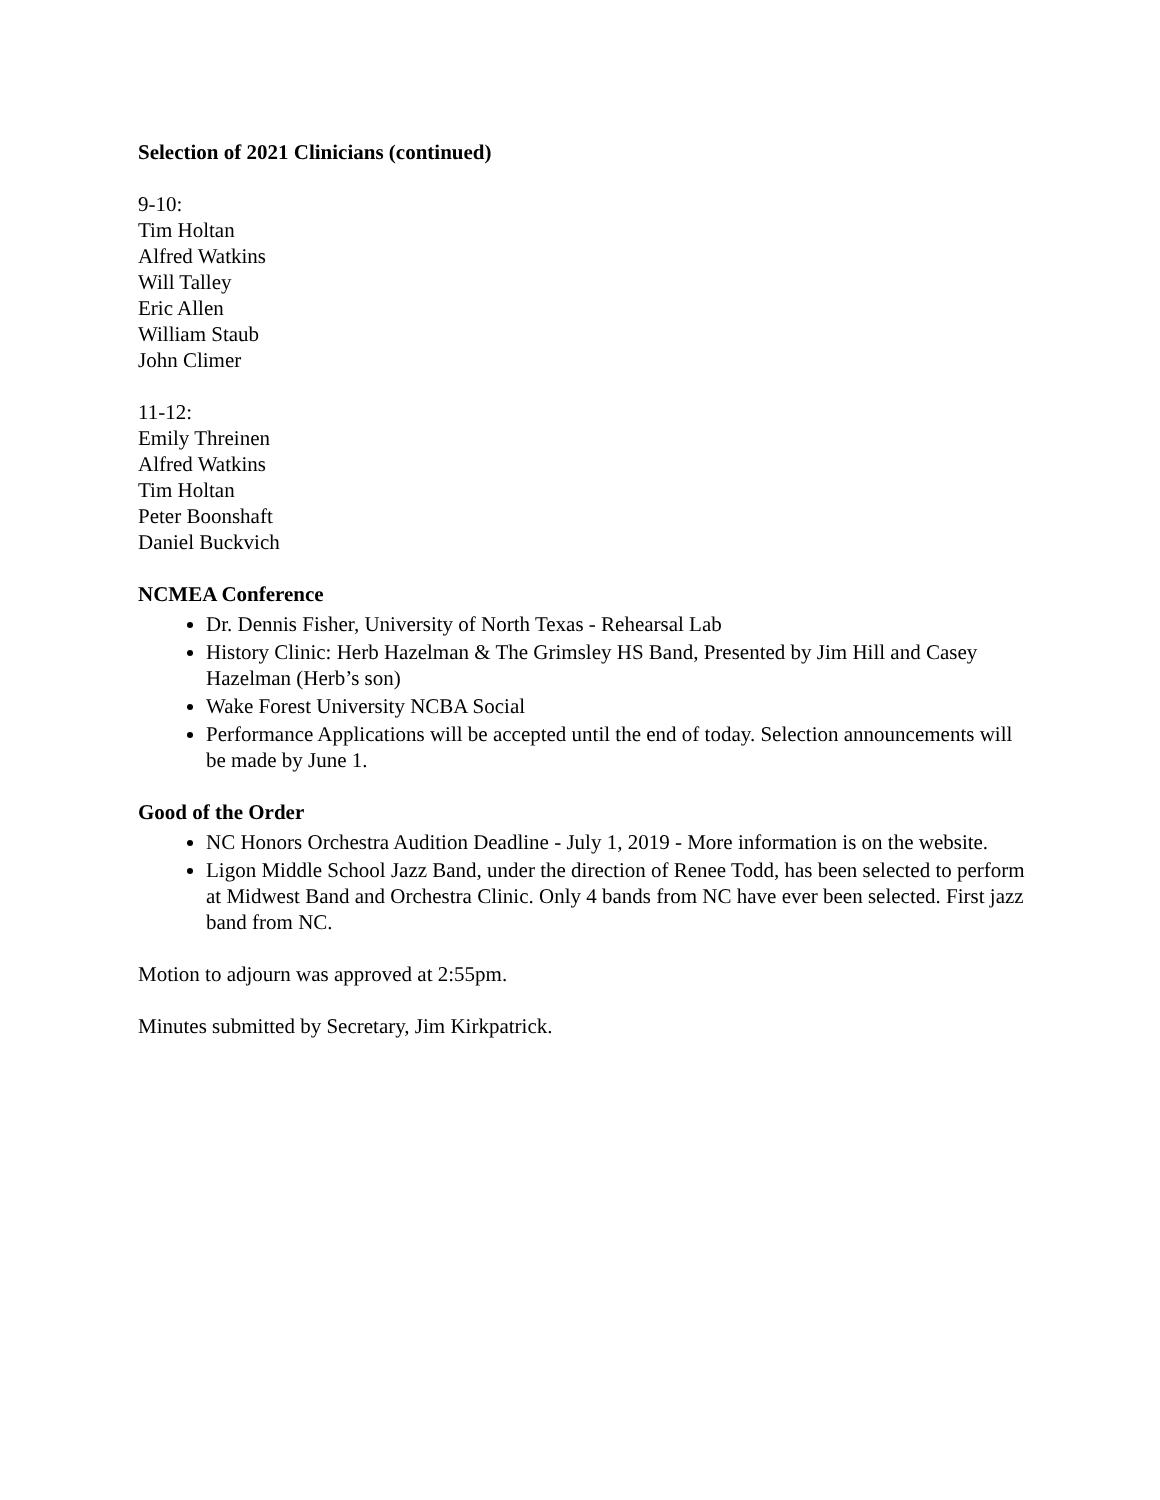Selection of 2021 Clinicians (continued)
9-10:
Tim Holtan
Alfred Watkins
Will Talley
Eric Allen
William Staub
John Climer
11-12:
Emily Threinen
Alfred Watkins
Tim Holtan
Peter Boonshaft
Daniel Buckvich
NCMEA Conference
Dr. Dennis Fisher, University of North Texas - Rehearsal Lab
History Clinic: Herb Hazelman & The Grimsley HS Band, Presented by Jim Hill and Casey Hazelman (Herb’s son)
Wake Forest University NCBA Social
Performance Applications will be accepted until the end of today. Selection announcements will be made by June 1.
Good of the Order
NC Honors Orchestra Audition Deadline - July 1, 2019 - More information is on the website.
Ligon Middle School Jazz Band, under the direction of Renee Todd, has been selected to perform at Midwest Band and Orchestra Clinic. Only 4 bands from NC have ever been selected. First jazz band from NC.
Motion to adjourn was approved at 2:55pm.
Minutes submitted by Secretary, Jim Kirkpatrick.